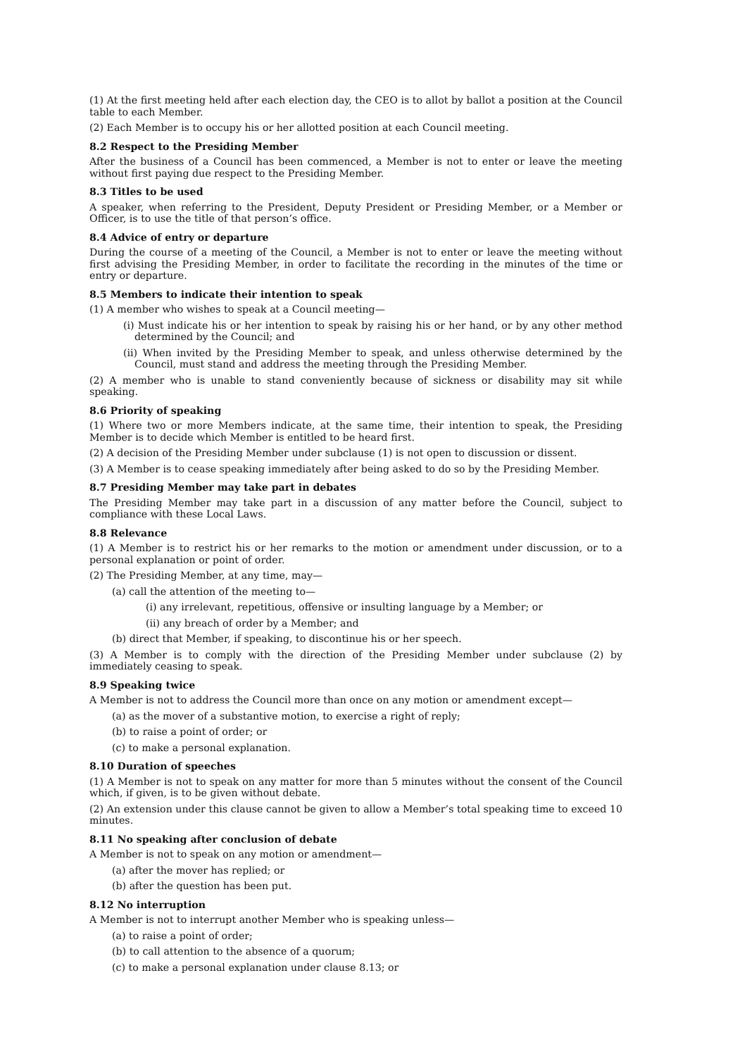(1) At the first meeting held after each election day, the CEO is to allot by ballot a position at the Council table to each Member.
(2) Each Member is to occupy his or her allotted position at each Council meeting.
8.2 Respect to the Presiding Member
After the business of a Council has been commenced, a Member is not to enter or leave the meeting without first paying due respect to the Presiding Member.
8.3 Titles to be used
A speaker, when referring to the President, Deputy President or Presiding Member, or a Member or Officer, is to use the title of that person’s office.
8.4 Advice of entry or departure
During the course of a meeting of the Council, a Member is not to enter or leave the meeting without first advising the Presiding Member, in order to facilitate the recording in the minutes of the time or entry or departure.
8.5 Members to indicate their intention to speak
(1) A member who wishes to speak at a Council meeting—
(i) Must indicate his or her intention to speak by raising his or her hand, or by any other method determined by the Council; and
(ii) When invited by the Presiding Member to speak, and unless otherwise determined by the Council, must stand and address the meeting through the Presiding Member.
(2) A member who is unable to stand conveniently because of sickness or disability may sit while speaking.
8.6 Priority of speaking
(1) Where two or more Members indicate, at the same time, their intention to speak, the Presiding Member is to decide which Member is entitled to be heard first.
(2) A decision of the Presiding Member under subclause (1) is not open to discussion or dissent.
(3) A Member is to cease speaking immediately after being asked to do so by the Presiding Member.
8.7 Presiding Member may take part in debates
The Presiding Member may take part in a discussion of any matter before the Council, subject to compliance with these Local Laws.
8.8 Relevance
(1) A Member is to restrict his or her remarks to the motion or amendment under discussion, or to a personal explanation or point of order.
(2) The Presiding Member, at any time, may—
(a) call the attention of the meeting to—
(i) any irrelevant, repetitious, offensive or insulting language by a Member; or
(ii) any breach of order by a Member; and
(b) direct that Member, if speaking, to discontinue his or her speech.
(3) A Member is to comply with the direction of the Presiding Member under subclause (2) by immediately ceasing to speak.
8.9 Speaking twice
A Member is not to address the Council more than once on any motion or amendment except—
(a) as the mover of a substantive motion, to exercise a right of reply;
(b) to raise a point of order; or
(c) to make a personal explanation.
8.10 Duration of speeches
(1) A Member is not to speak on any matter for more than 5 minutes without the consent of the Council which, if given, is to be given without debate.
(2) An extension under this clause cannot be given to allow a Member’s total speaking time to exceed 10 minutes.
8.11 No speaking after conclusion of debate
A Member is not to speak on any motion or amendment—
(a) after the mover has replied; or
(b) after the question has been put.
8.12 No interruption
A Member is not to interrupt another Member who is speaking unless—
(a) to raise a point of order;
(b) to call attention to the absence of a quorum;
(c) to make a personal explanation under clause 8.13; or